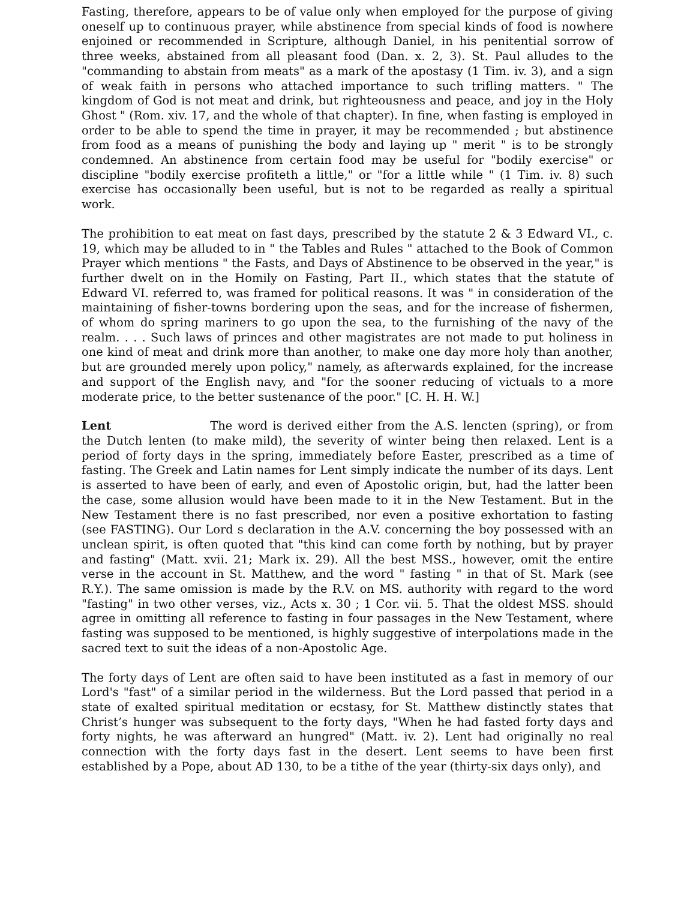Fasting, therefore, appears to be of value only when employed for the purpose of giving oneself up to continuous prayer, while abstinence from special kinds of food is nowhere enjoined or recommended in Scripture, although Daniel, in his penitential sorrow of three weeks, abstained from all pleasant food (Dan. x. 2, 3). St. Paul alludes to the "commanding to abstain from meats" as a mark of the apostasy (1 Tim. iv. 3), and a sign of weak faith in persons who attached importance to such trifling matters. " The kingdom of God is not meat and drink, but righteousness and peace, and joy in the Holy Ghost " (Rom. xiv. 17, and the whole of that chapter). In fine, when fasting is employed in order to be able to spend the time in prayer, it may be recommended ; but abstinence from food as a means of punishing the body and laying up " merit " is to be strongly condemned. An abstinence from certain food may be useful for "bodily exercise" or discipline "bodily exercise profiteth a little," or "for a little while " (1 Tim. iv. 8) such exercise has occasionally been useful, but is not to be regarded as really a spiritual work.
The prohibition to eat meat on fast days, prescribed by the statute 2 & 3 Edward VI., c. 19, which may be alluded to in " the Tables and Rules " attached to the Book of Common Prayer which mentions " the Fasts, and Days of Abstinence to be observed in the year," is further dwelt on in the Homily on Fasting, Part II., which states that the statute of Edward VI. referred to, was framed for political reasons. It was " in consideration of the maintaining of fisher-towns bordering upon the seas, and for the increase of fishermen, of whom do spring mariners to go upon the sea, to the furnishing of the navy of the realm. . . . Such laws of princes and other magistrates are not made to put holiness in one kind of meat and drink more than another, to make one day more holy than another, but are grounded merely upon policy," namely, as afterwards explained, for the increase and support of the English navy, and "for the sooner reducing of victuals to a more moderate price, to the better sustenance of the poor." [C. H. H. W.]
Lent The word is derived either from the A.S. lencten (spring), or from the Dutch lenten (to make mild), the severity of winter being then relaxed. Lent is a period of forty days in the spring, immediately before Easter, prescribed as a time of fasting. The Greek and Latin names for Lent simply indicate the number of its days. Lent is asserted to have been of early, and even of Apostolic origin, but, had the latter been the case, some allusion would have been made to it in the New Testament. But in the New Testament there is no fast prescribed, nor even a positive exhortation to fasting (see FASTING). Our Lord s declaration in the A.V. concerning the boy possessed with an unclean spirit, is often quoted that "this kind can come forth by nothing, but by prayer and fasting" (Matt. xvii. 21; Mark ix. 29). All the best MSS., however, omit the entire verse in the account in St. Matthew, and the word " fasting " in that of St. Mark (see R.Y.). The same omission is made by the R.V. on MS. authority with regard to the word "fasting" in two other verses, viz., Acts x. 30 ; 1 Cor. vii. 5. That the oldest MSS. should agree in omitting all reference to fasting in four passages in the New Testament, where fasting was supposed to be mentioned, is highly suggestive of interpolations made in the sacred text to suit the ideas of a non-Apostolic Age.
The forty days of Lent are often said to have been instituted as a fast in memory of our Lord's "fast" of a similar period in the wilderness. But the Lord passed that period in a state of exalted spiritual meditation or ecstasy, for St. Matthew distinctly states that Christ’s hunger was subsequent to the forty days, "When he had fasted forty days and forty nights, he was afterward an hungred" (Matt. iv. 2). Lent had originally no real connection with the forty days fast in the desert. Lent seems to have been first established by a Pope, about AD 130, to be a tithe of the year (thirty-six days only), and